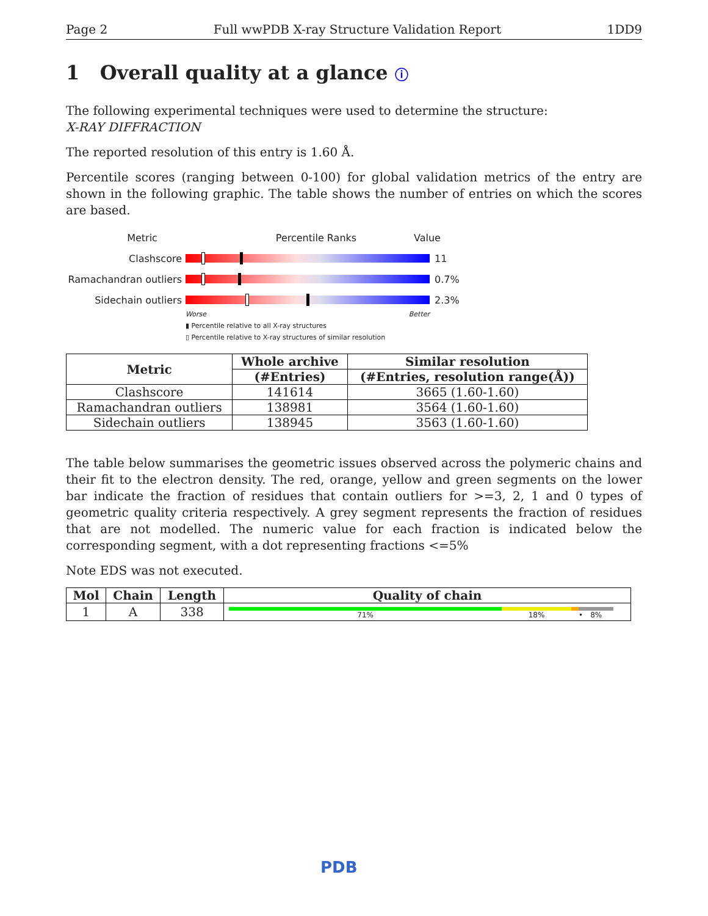Page 2 Full wwPDB X-ray Structure Validation Report 1DD9
1 Overall quality at a glance ⓘ
The following experimental techniques were used to determine the structure:
X-RAY DIFFRACTION
The reported resolution of this entry is 1.60 Å.
Percentile scores (ranging between 0-100) for global validation metrics of the entry are shown in the following graphic. The table shows the number of entries on which the scores are based.
Metric Percentile Ranks Value
Clashscore 11
Ramachandran outliers
0.7%
Sidechain outliers 2.3%
Worse Better
▮ Percentile relative to all X-ray structures
▯ Percentile relative to X-ray structures of similar resolution
| Metric | Whole archive | Similar resolution |
| --- | --- | --- |
| | (#Entries) | (#Entries, resolution range(Å)) |
| Clashscore | 141614 | 3665 (1.60-1.60) |
| Ramachandran outliers | 138981 | 3564 (1.60-1.60) |
| Sidechain outliers | 138945 | 3563 (1.60-1.60) |
The table below summarises the geometric issues observed across the polymeric chains and their fit to the electron density. The red, orange, yellow and green segments on the lower bar indicate the fraction of residues that contain outliers for >=3, 2, 1 and 0 types of geometric quality criteria respectively. A grey segment represents the fraction of residues that are not modelled. The numeric value for each fraction is indicated below the corresponding segment, with a dot representing fractions <=5%
Note EDS was not executed.
| Mol | Chain | Length | Quality of chain |
| --- | --- | --- | --- |
| 1 | A | 338 | 71% 18% • 8% |
PDB